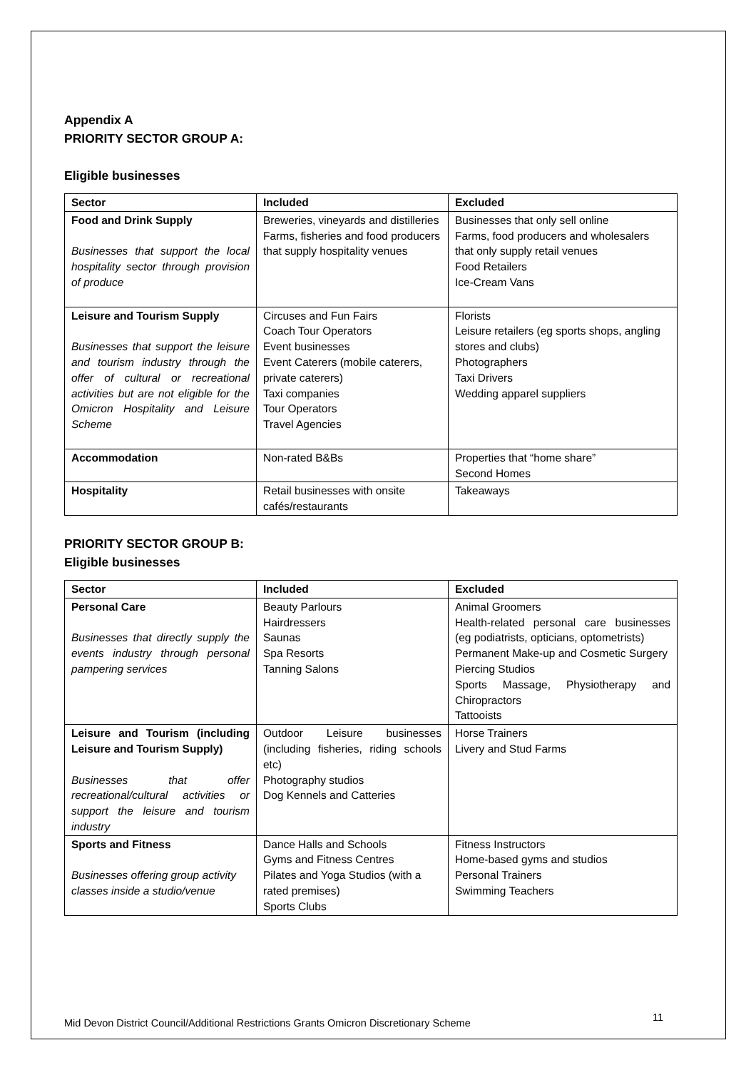Appendix A
PRIORITY SECTOR GROUP A:
Eligible businesses
| Sector | Included | Excluded |
| --- | --- | --- |
| Food and Drink Supply Businesses that support the local hospitality sector through provision of produce | Breweries, vineyards and distilleries Farms, fisheries and food producers that supply hospitality venues | Businesses that only sell online Farms, food producers and wholesalers that only supply retail venues Food Retailers Ice-Cream Vans |
| Leisure and Tourism Supply Businesses that support the leisure and tourism industry through the offer of cultural or recreational activities but are not eligible for the Omicron Hospitality and Leisure Scheme | Circuses and Fun Fairs Coach Tour Operators Event businesses Event Caterers (mobile caterers, private caterers) Taxi companies Tour Operators Travel Agencies | Florists Leisure retailers (eg sports shops, angling stores and clubs) Photographers Taxi Drivers Wedding apparel suppliers |
| Accommodation | Non-rated B&Bs | Properties that “home share” Second Homes |
| Hospitality | Retail businesses with onsite cafés/restaurants | Takeaways |
PRIORITY SECTOR GROUP B:
Eligible businesses
| Sector | Included | Excluded |
| --- | --- | --- |
| Personal Care Businesses that directly supply the events industry through personal pampering services | Beauty Parlours Hairdressers Saunas Spa Resorts Tanning Salons | Animal Groomers Health-related personal care businesses (eg podiatrists, opticians, optometrists) Permanent Make-up and Cosmetic Surgery Piercing Studios Sports Massage, Physiotherapy and Chiropractors Tattooists |
| Leisure and Tourism (including Leisure and Tourism Supply) Businesses that offer recreational/cultural activities or support the leisure and tourism industry | Outdoor Leisure businesses (including fisheries, riding schools etc) Photography studios Dog Kennels and Catteries | Horse Trainers Livery and Stud Farms |
| Sports and Fitness Businesses offering group activity classes inside a studio/venue | Dance Halls and Schools Gyms and Fitness Centres Pilates and Yoga Studios (with a rated premises) Sports Clubs | Fitness Instructors Home-based gyms and studios Personal Trainers Swimming Teachers |
Mid Devon District Council/Additional Restrictions Grants Omicron Discretionary Scheme 11